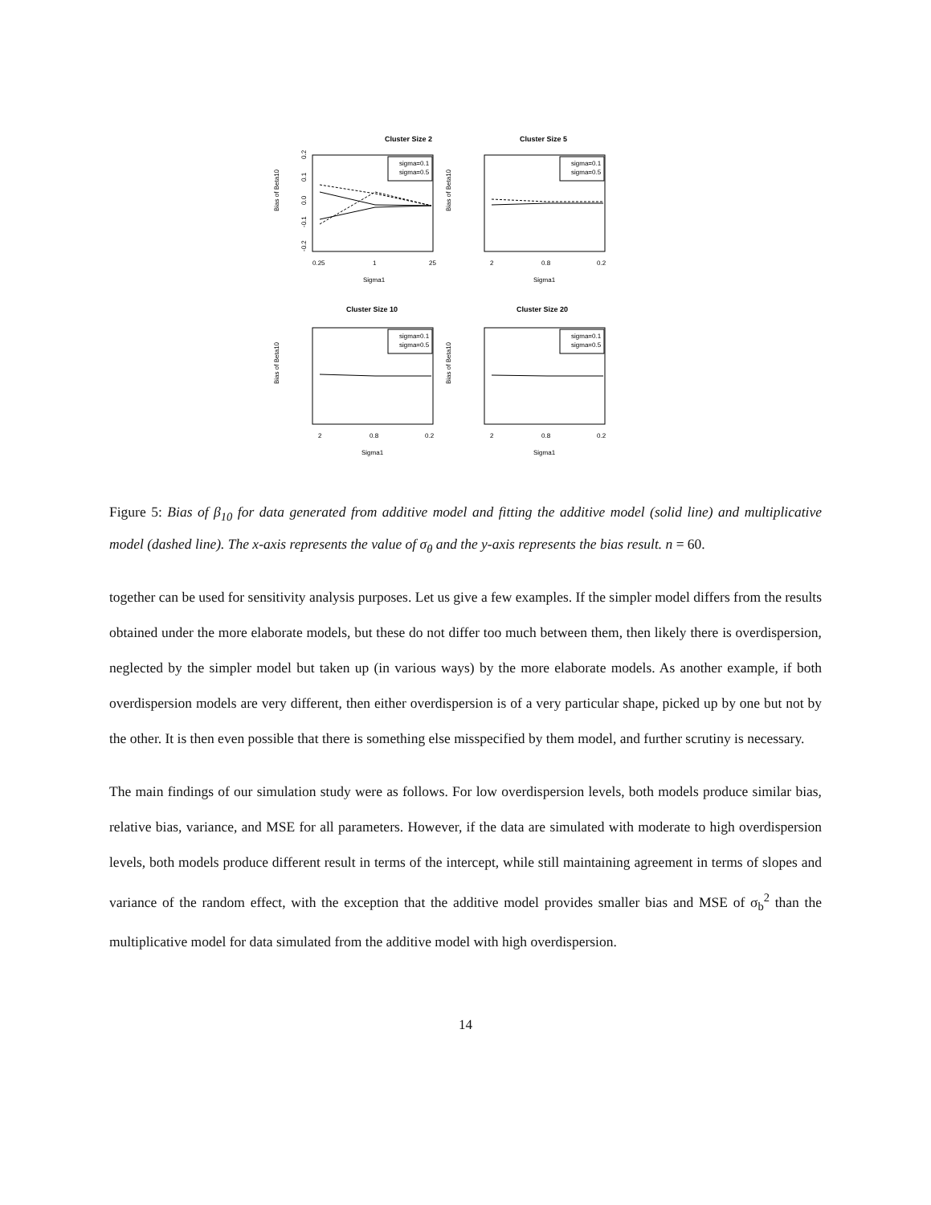Cluster Size 2
Bias of Beta10
-0.2
-0.1
0.0
0.1
0.2
0.25
1
25
Sigma1
sigma=0.1
sigma=0.5
Cluster Size 5
Bias of Beta10
2
0.8
0.2
Sigma1
sigma=0.1
sigma=0.5
Cluster Size 10
Bias of Beta10
2
0.8
0.2
Sigma1
sigma=0.1
sigma=0.5
Cluster Size 20
Bias of Beta10
2
0.8
0.2
Sigma1
sigma=0.1
sigma=0.5
Figure 5: Bias of β<sub>10</sub> for data generated from additive model and fitting the additive model (solid line) and multiplicative model (dashed line). The x-axis represents the value of σ<sub>θ</sub> and the y-axis represents the bias result. n = 60.
together can be used for sensitivity analysis purposes. Let us give a few examples. If the simpler model differs from the results obtained under the more elaborate models, but these do not differ too much between them, then likely there is overdispersion, neglected by the simpler model but taken up (in various ways) by the more elaborate models. As another example, if both overdispersion models are very different, then either overdispersion is of a very particular shape, picked up by one but not by the other. It is then even possible that there is something else misspecified by them model, and further scrutiny is necessary.
The main findings of our simulation study were as follows. For low overdispersion levels, both models produce similar bias, relative bias, variance, and MSE for all parameters. However, if the data are simulated with moderate to high overdispersion levels, both models produce different result in terms of the intercept, while still maintaining agreement in terms of slopes and variance of the random effect, with the exception that the additive model provides smaller bias and MSE of σ<sub>b</sub><sup>2</sup> than the multiplicative model for data simulated from the additive model with high overdispersion.
14